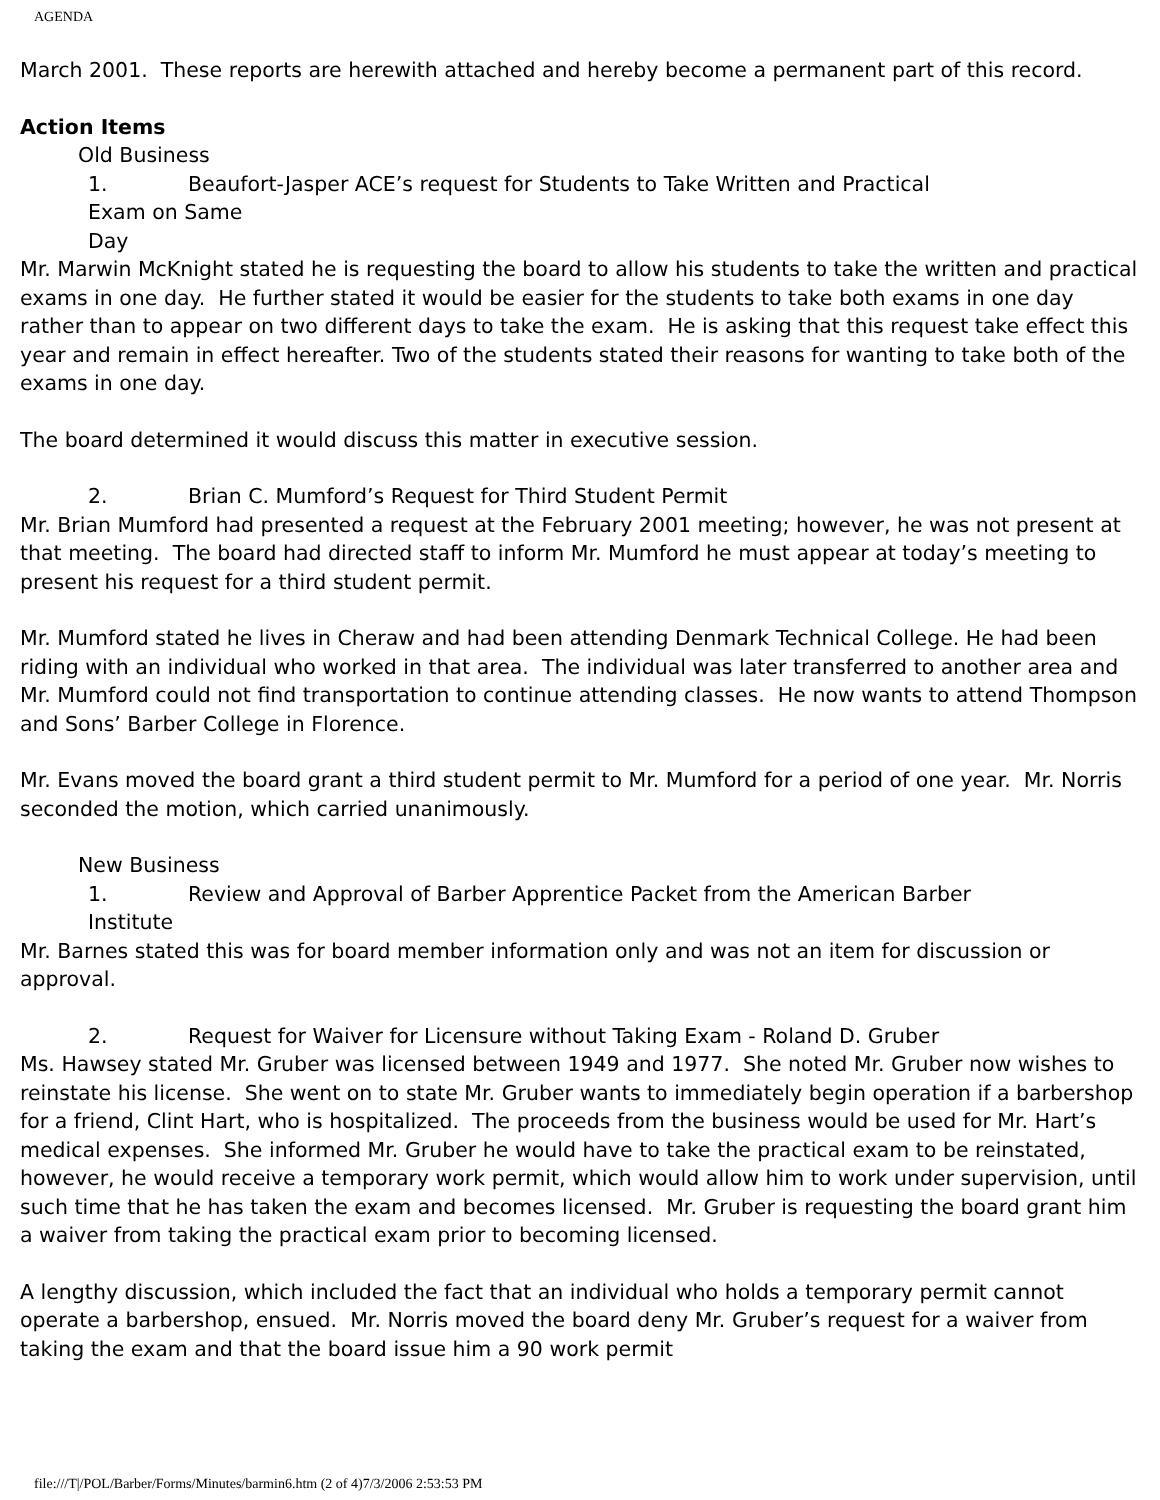AGENDA
March 2001. These reports are herewith attached and hereby become a permanent part of this record.
Action Items
Old Business
1. Beaufort-Jasper ACE’s request for Students to Take Written and Practical
Exam on Same
Day
Mr. Marwin McKnight stated he is requesting the board to allow his students to take the written and practical exams in one day. He further stated it would be easier for the students to take both exams in one day rather than to appear on two different days to take the exam. He is asking that this request take effect this year and remain in effect hereafter. Two of the students stated their reasons for wanting to take both of the exams in one day.
The board determined it would discuss this matter in executive session.
2. Brian C. Mumford’s Request for Third Student Permit
Mr. Brian Mumford had presented a request at the February 2001 meeting; however, he was not present at that meeting. The board had directed staff to inform Mr. Mumford he must appear at today’s meeting to present his request for a third student permit.
Mr. Mumford stated he lives in Cheraw and had been attending Denmark Technical College. He had been riding with an individual who worked in that area. The individual was later transferred to another area and Mr. Mumford could not find transportation to continue attending classes. He now wants to attend Thompson and Sons’ Barber College in Florence.
Mr. Evans moved the board grant a third student permit to Mr. Mumford for a period of one year. Mr. Norris seconded the motion, which carried unanimously.
New Business
1. Review and Approval of Barber Apprentice Packet from the American Barber
Institute
Mr. Barnes stated this was for board member information only and was not an item for discussion or approval.
2. Request for Waiver for Licensure without Taking Exam - Roland D. Gruber
Ms. Hawsey stated Mr. Gruber was licensed between 1949 and 1977. She noted Mr. Gruber now wishes to reinstate his license. She went on to state Mr. Gruber wants to immediately begin operation if a barbershop for a friend, Clint Hart, who is hospitalized. The proceeds from the business would be used for Mr. Hart’s medical expenses. She informed Mr. Gruber he would have to take the practical exam to be reinstated, however, he would receive a temporary work permit, which would allow him to work under supervision, until such time that he has taken the exam and becomes licensed. Mr. Gruber is requesting the board grant him a waiver from taking the practical exam prior to becoming licensed.
A lengthy discussion, which included the fact that an individual who holds a temporary permit cannot operate a barbershop, ensued. Mr. Norris moved the board deny Mr. Gruber’s request for a waiver from taking the exam and that the board issue him a 90 work permit
file:///T|/POL/Barber/Forms/Minutes/barmin6.htm (2 of 4)7/3/2006 2:53:53 PM